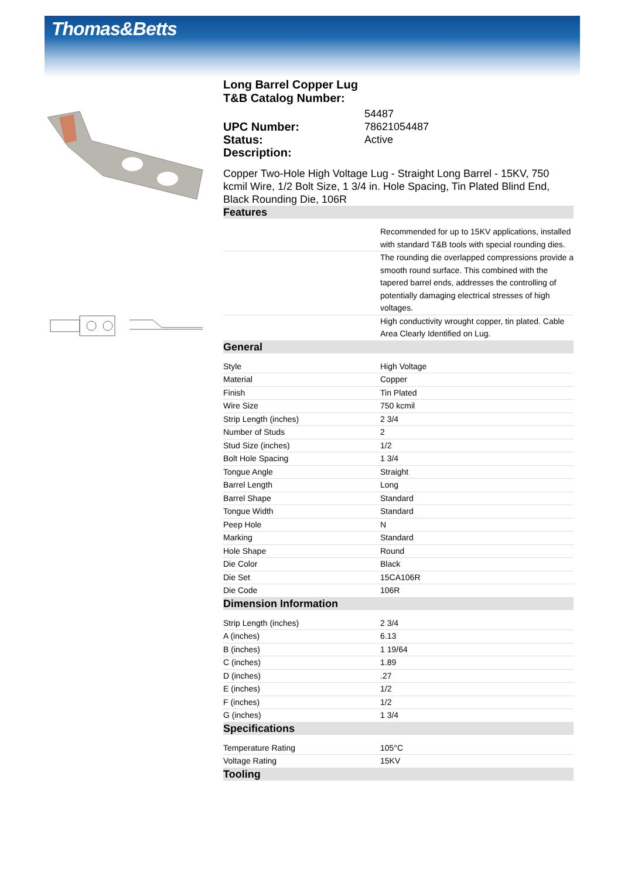Thomas&Betts
Long Barrel Copper Lug
T&B Catalog Number:
54487 UPC Number: 78621054487 Status: Active Description:
Copper Two-Hole High Voltage Lug - Straight Long Barrel - 15KV, 750 kcmil Wire, 1/2 Bolt Size, 1 3/4 in. Hole Spacing, Tin Plated Blind End, Black Rounding Die, 106R
Features
| | Recommended for up to 15KV applications, installed with standard T&B tools with special rounding dies. |
| | The rounding die overlapped compressions provide a smooth round surface. This combined with the tapered barrel ends, addresses the controlling of potentially damaging electrical stresses of high voltages. |
| | High conductivity wrought copper, tin plated. Cable Area Clearly Identified on Lug. |
General
| Style | High Voltage |
| Material | Copper |
| Finish | Tin Plated |
| Wire Size | 750 kcmil |
| Strip Length (inches) | 2 3/4 |
| Number of Studs | 2 |
| Stud Size (inches) | 1/2 |
| Bolt Hole Spacing | 1 3/4 |
| Tongue Angle | Straight |
| Barrel Length | Long |
| Barrel Shape | Standard |
| Tongue Width | Standard |
| Peep Hole | N |
| Marking | Standard |
| Hole Shape | Round |
| Die Color | Black |
| Die Set | 15CA106R |
| Die Code | 106R |
Dimension Information
| Strip Length (inches) | 2 3/4 |
| A (inches) | 6.13 |
| B (inches) | 1 19/64 |
| C (inches) | 1.89 |
| D (inches) | .27 |
| E (inches) | 1/2 |
| F (inches) | 1/2 |
| G (inches) | 1 3/4 |
Specifications
| Temperature Rating | 105°C |
| Voltage Rating | 15KV |
Tooling